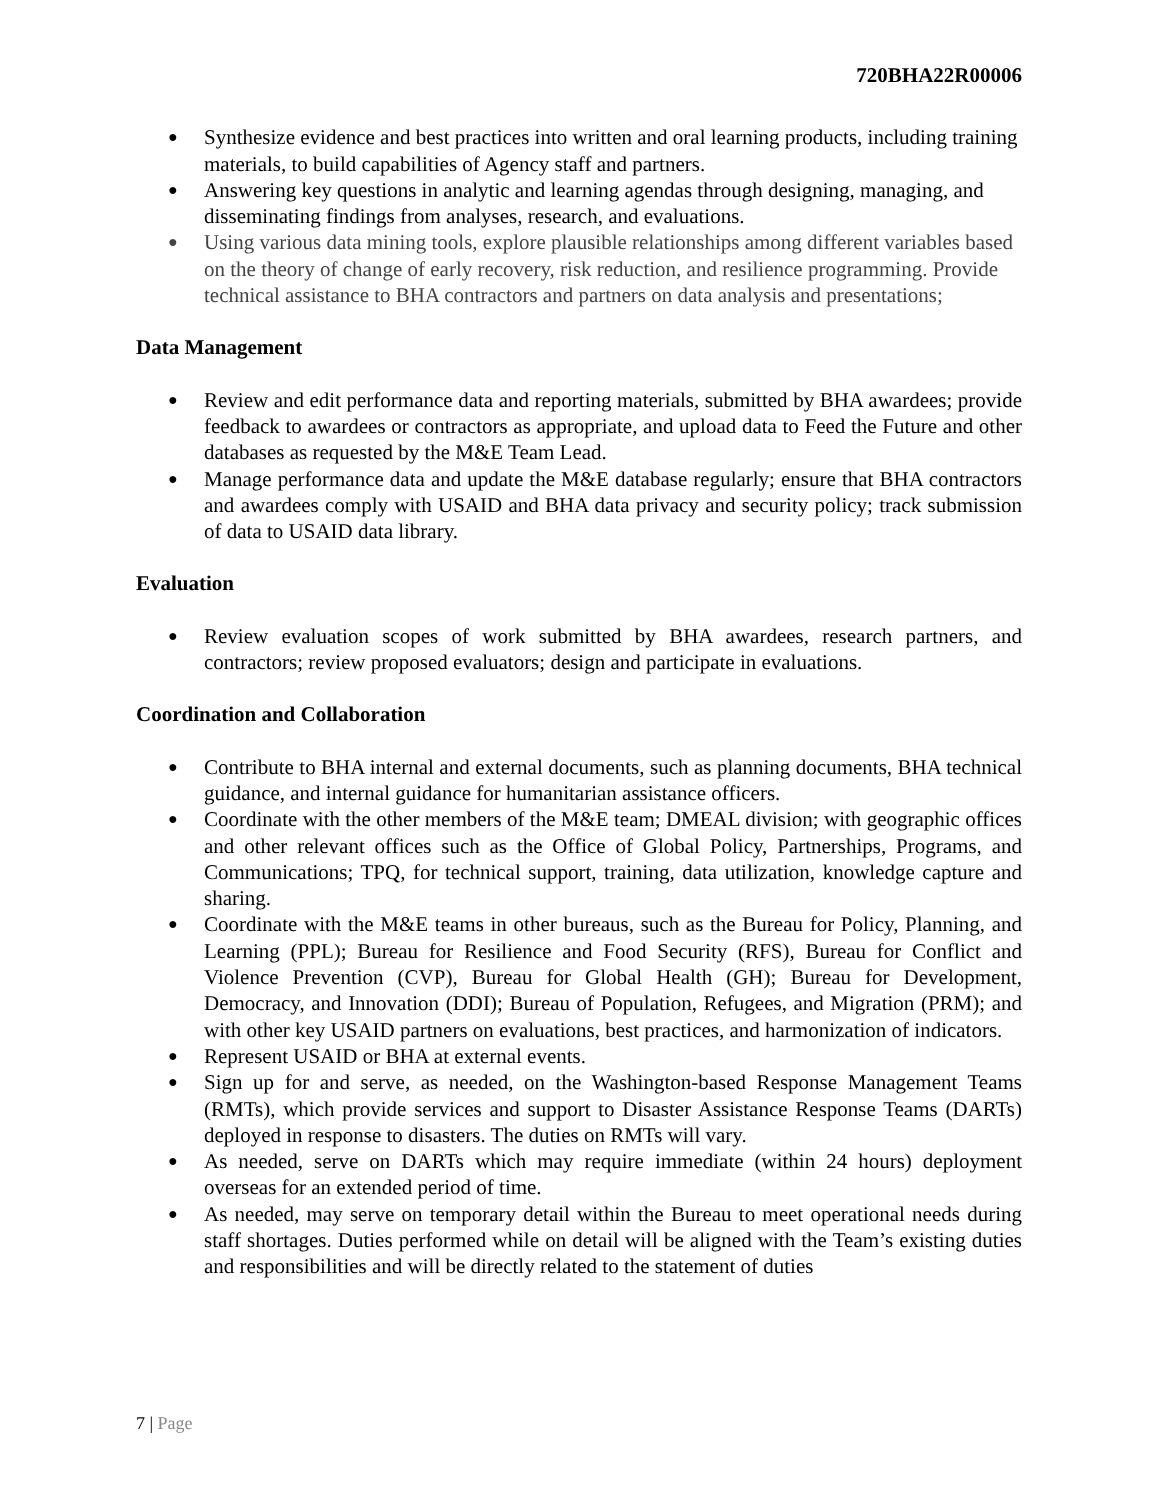720BHA22R00006
Synthesize evidence and best practices into written and oral learning products, including training materials, to build capabilities of Agency staff and partners.
Answering key questions in analytic and learning agendas through designing, managing, and disseminating findings from analyses, research, and evaluations.
Using various data mining tools, explore plausible relationships among different variables based on the theory of change of early recovery, risk reduction, and resilience programming. Provide technical assistance to BHA contractors and partners on data analysis and presentations;
Data Management
Review and edit performance data and reporting materials, submitted by BHA awardees; provide feedback to awardees or contractors as appropriate, and upload data to Feed the Future and other databases as requested by the M&E Team Lead.
Manage performance data and update the M&E database regularly; ensure that BHA contractors and awardees comply with USAID and BHA data privacy and security policy; track submission of data to USAID data library.
Evaluation
Review evaluation scopes of work submitted by BHA awardees, research partners, and contractors; review proposed evaluators; design and participate in evaluations.
Coordination and Collaboration
Contribute to BHA internal and external documents, such as planning documents, BHA technical guidance, and internal guidance for humanitarian assistance officers.
Coordinate with the other members of the M&E team; DMEAL division; with geographic offices and other relevant offices such as the Office of Global Policy, Partnerships, Programs, and Communications; TPQ, for technical support, training, data utilization, knowledge capture and sharing.
Coordinate with the M&E teams in other bureaus, such as the Bureau for Policy, Planning, and Learning (PPL); Bureau for Resilience and Food Security (RFS), Bureau for Conflict and Violence Prevention (CVP), Bureau for Global Health (GH); Bureau for Development, Democracy, and Innovation (DDI); Bureau of Population, Refugees, and Migration (PRM); and with other key USAID partners on evaluations, best practices, and harmonization of indicators.
Represent USAID or BHA at external events.
Sign up for and serve, as needed, on the Washington-based Response Management Teams (RMTs), which provide services and support to Disaster Assistance Response Teams (DARTs) deployed in response to disasters. The duties on RMTs will vary.
As needed, serve on DARTs which may require immediate (within 24 hours) deployment overseas for an extended period of time.
As needed, may serve on temporary detail within the Bureau to meet operational needs during staff shortages. Duties performed while on detail will be aligned with the Team’s existing duties and responsibilities and will be directly related to the statement of duties
7 | Page